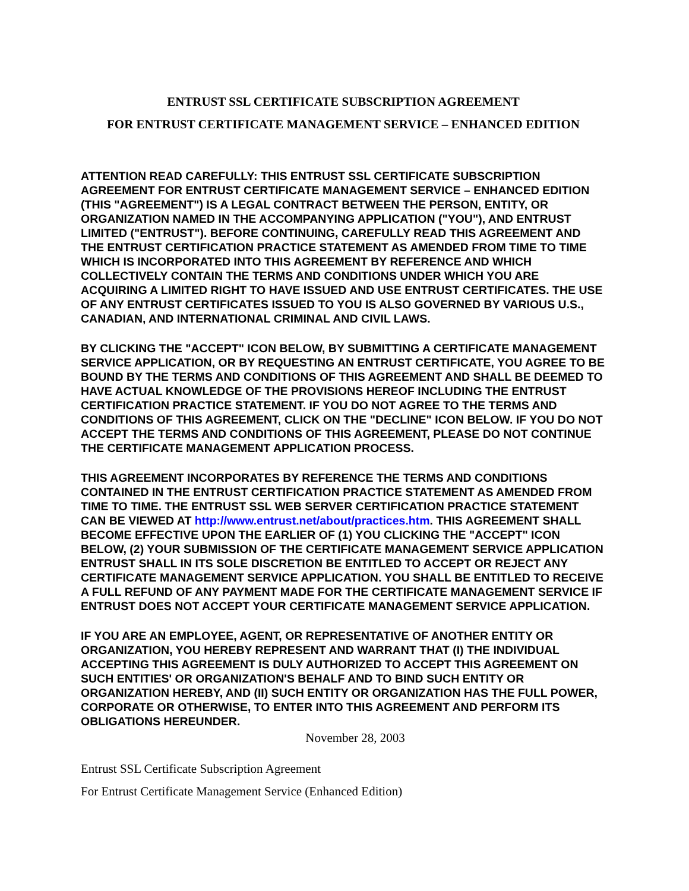ENTRUST SSL CERTIFICATE SUBSCRIPTION AGREEMENT
FOR ENTRUST CERTIFICATE MANAGEMENT SERVICE – ENHANCED EDITION
ATTENTION READ CAREFULLY: THIS ENTRUST SSL CERTIFICATE SUBSCRIPTION AGREEMENT FOR ENTRUST CERTIFICATE MANAGEMENT SERVICE – ENHANCED EDITION (THIS "AGREEMENT") IS A LEGAL CONTRACT BETWEEN THE PERSON, ENTITY, OR ORGANIZATION NAMED IN THE ACCOMPANYING APPLICATION ("YOU"), AND ENTRUST LIMITED ("ENTRUST"). BEFORE CONTINUING, CAREFULLY READ THIS AGREEMENT AND THE ENTRUST CERTIFICATION PRACTICE STATEMENT AS AMENDED FROM TIME TO TIME WHICH IS INCORPORATED INTO THIS AGREEMENT BY REFERENCE AND WHICH COLLECTIVELY CONTAIN THE TERMS AND CONDITIONS UNDER WHICH YOU ARE ACQUIRING A LIMITED RIGHT TO HAVE ISSUED AND USE ENTRUST CERTIFICATES. THE USE OF ANY ENTRUST CERTIFICATES ISSUED TO YOU IS ALSO GOVERNED BY VARIOUS U.S., CANADIAN, AND INTERNATIONAL CRIMINAL AND CIVIL LAWS.
BY CLICKING THE "ACCEPT" ICON BELOW, BY SUBMITTING A CERTIFICATE MANAGEMENT SERVICE APPLICATION, OR BY REQUESTING AN ENTRUST CERTIFICATE, YOU AGREE TO BE BOUND BY THE TERMS AND CONDITIONS OF THIS AGREEMENT AND SHALL BE DEEMED TO HAVE ACTUAL KNOWLEDGE OF THE PROVISIONS HEREOF INCLUDING THE ENTRUST CERTIFICATION PRACTICE STATEMENT. IF YOU DO NOT AGREE TO THE TERMS AND CONDITIONS OF THIS AGREEMENT, CLICK ON THE "DECLINE" ICON BELOW. IF YOU DO NOT ACCEPT THE TERMS AND CONDITIONS OF THIS AGREEMENT, PLEASE DO NOT CONTINUE THE CERTIFICATE MANAGEMENT APPLICATION PROCESS.
THIS AGREEMENT INCORPORATES BY REFERENCE THE TERMS AND CONDITIONS CONTAINED IN THE ENTRUST CERTIFICATION PRACTICE STATEMENT AS AMENDED FROM TIME TO TIME. THE ENTRUST SSL WEB SERVER CERTIFICATION PRACTICE STATEMENT CAN BE VIEWED AT http://www.entrust.net/about/practices.htm. THIS AGREEMENT SHALL BECOME EFFECTIVE UPON THE EARLIER OF (1) YOU CLICKING THE "ACCEPT" ICON BELOW, (2) YOUR SUBMISSION OF THE CERTIFICATE MANAGEMENT SERVICE APPLICATION ENTRUST SHALL IN ITS SOLE DISCRETION BE ENTITLED TO ACCEPT OR REJECT ANY CERTIFICATE MANAGEMENT SERVICE APPLICATION. YOU SHALL BE ENTITLED TO RECEIVE A FULL REFUND OF ANY PAYMENT MADE FOR THE CERTIFICATE MANAGEMENT SERVICE IF ENTRUST DOES NOT ACCEPT YOUR CERTIFICATE MANAGEMENT SERVICE APPLICATION.
IF YOU ARE AN EMPLOYEE, AGENT, OR REPRESENTATIVE OF ANOTHER ENTITY OR ORGANIZATION, YOU HEREBY REPRESENT AND WARRANT THAT (I) THE INDIVIDUAL ACCEPTING THIS AGREEMENT IS DULY AUTHORIZED TO ACCEPT THIS AGREEMENT ON SUCH ENTITIES' OR ORGANIZATION'S BEHALF AND TO BIND SUCH ENTITY OR ORGANIZATION HEREBY, AND (II) SUCH ENTITY OR ORGANIZATION HAS THE FULL POWER, CORPORATE OR OTHERWISE, TO ENTER INTO THIS AGREEMENT AND PERFORM ITS OBLIGATIONS HEREUNDER.
November 28, 2003
Entrust SSL Certificate Subscription Agreement
For Entrust Certificate Management Service (Enhanced Edition)